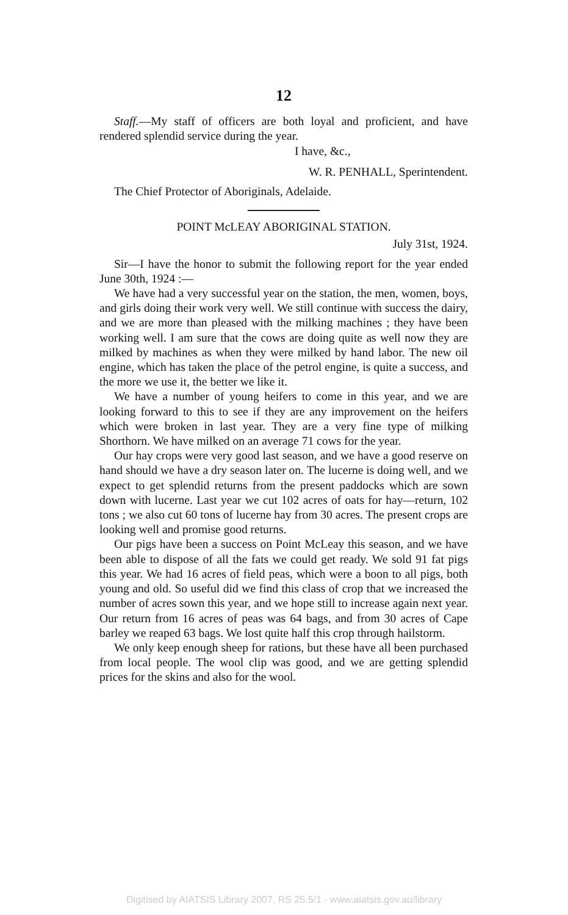12
Staff.—My staff of officers are both loyal and proficient, and have rendered splendid service during the year.
I have, &c.,
W. R. PENHALL, Sperintendent.
The Chief Protector of Aboriginals, Adelaide.
POINT McLEAY ABORIGINAL STATION.
July 31st, 1924.
Sir—I have the honor to submit the following report for the year ended June 30th, 1924 :—
We have had a very successful year on the station, the men, women, boys, and girls doing their work very well. We still continue with success the dairy, and we are more than pleased with the milking machines ; they have been working well. I am sure that the cows are doing quite as well now they are milked by machines as when they were milked by hand labor. The new oil engine, which has taken the place of the petrol engine, is quite a success, and the more we use it, the better we like it.
We have a number of young heifers to come in this year, and we are looking forward to this to see if they are any improvement on the heifers which were broken in last year. They are a very fine type of milking Shorthorn. We have milked on an average 71 cows for the year.
Our hay crops were very good last season, and we have a good reserve on hand should we have a dry season later on. The lucerne is doing well, and we expect to get splendid returns from the present paddocks which are sown down with lucerne. Last year we cut 102 acres of oats for hay—return, 102 tons ; we also cut 60 tons of lucerne hay from 30 acres. The present crops are looking well and promise good returns.
Our pigs have been a success on Point McLeay this season, and we have been able to dispose of all the fats we could get ready. We sold 91 fat pigs this year. We had 16 acres of field peas, which were a boon to all pigs, both young and old. So useful did we find this class of crop that we increased the number of acres sown this year, and we hope still to increase again next year. Our return from 16 acres of peas was 64 bags, and from 30 acres of Cape barley we reaped 63 bags. We lost quite half this crop through hailstorm.
We only keep enough sheep for rations, but these have all been purchased from local people. The wool clip was good, and we are getting splendid prices for the skins and also for the wool.
Digitised by AIATSIS Library 2007, RS 25.5/1 - www.aiatsis.gov.au/library